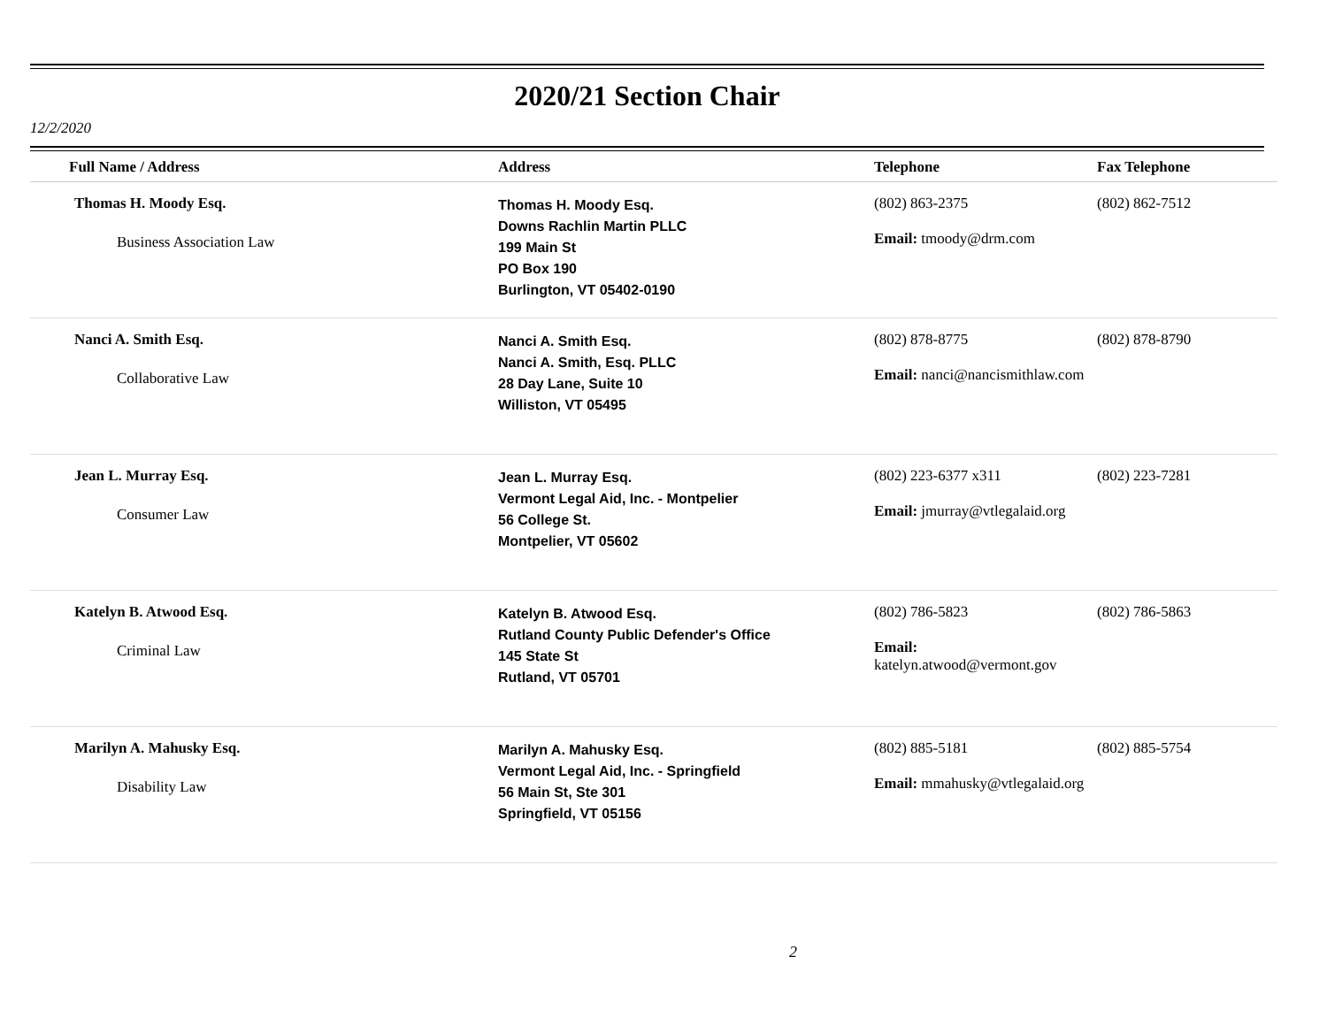2020/21 Section Chair
12/2/2020
| Full Name / Address | Address | Telephone | Fax Telephone |
| --- | --- | --- | --- |
| Thomas H. Moody Esq. Business Association Law | Thomas H. Moody Esq. Downs Rachlin Martin PLLC 199 Main St PO Box 190 Burlington, VT 05402-0190 | (802) 863-2375 Email: tmoody@drm.com | (802) 862-7512 |
| Nanci A. Smith Esq. Collaborative Law | Nanci A. Smith Esq. Nanci A. Smith, Esq. PLLC 28 Day Lane, Suite 10 Williston, VT 05495 | (802) 878-8775 Email: nanci@nancismithlaw.com | (802) 878-8790 |
| Jean L. Murray Esq. Consumer Law | Jean L. Murray Esq. Vermont Legal Aid, Inc. - Montpelier 56 College St. Montpelier, VT 05602 | (802) 223-6377 x311 Email: jmurray@vtlegalaid.org | (802) 223-7281 |
| Katelyn B. Atwood Esq. Criminal Law | Katelyn B. Atwood Esq. Rutland County Public Defender's Office 145 State St Rutland, VT 05701 | (802) 786-5823 Email: katelyn.atwood@vermont.gov | (802) 786-5863 |
| Marilyn A. Mahusky Esq. Disability Law | Marilyn A. Mahusky Esq. Vermont Legal Aid, Inc. - Springfield 56 Main St, Ste 301 Springfield, VT 05156 | (802) 885-5181 Email: mmahusky@vtlegalaid.org | (802) 885-5754 |
2